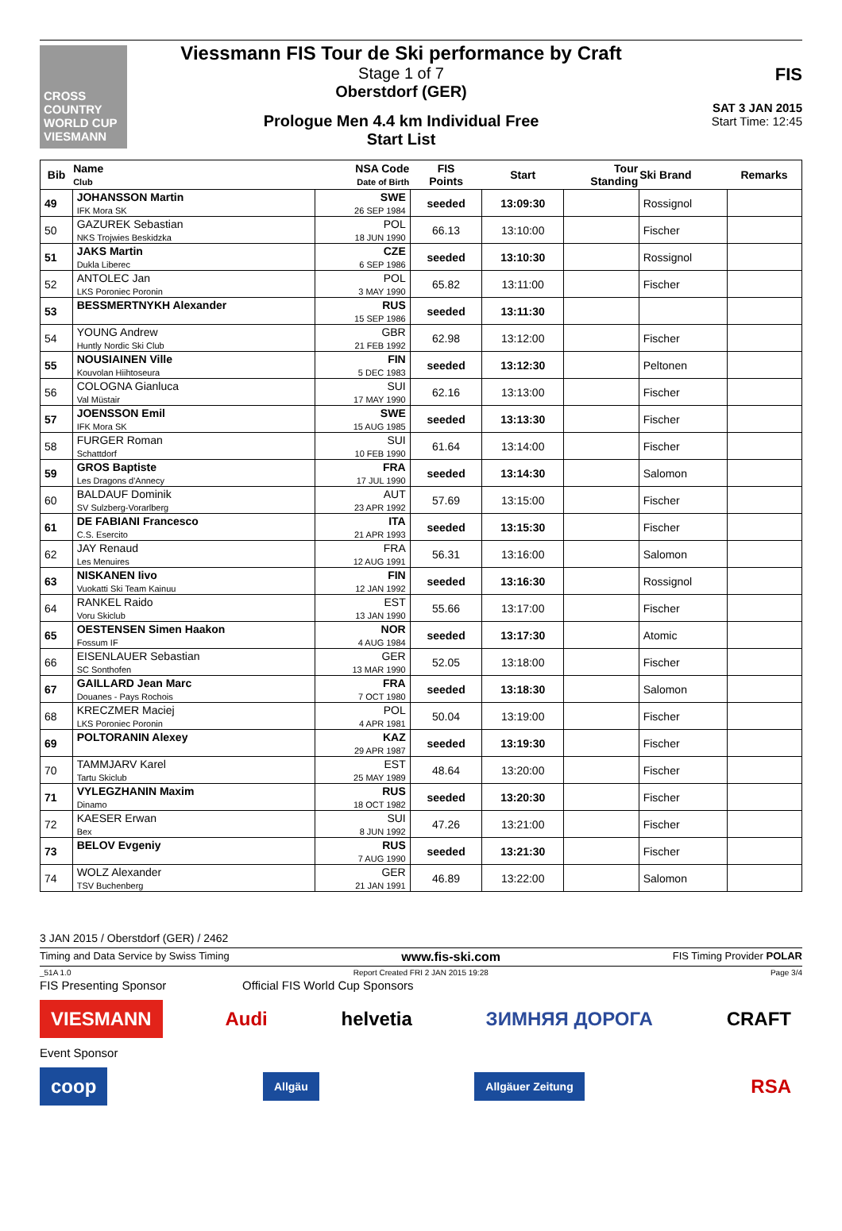CROSS COUNTRY WORLD CUP
VIESMANN
Viessmann FIS Tour de Ski performance by Craft
Stage 1 of 7
Oberstdorf (GER)
Prologue Men 4.4 km Individual Free
Start List
FIS
SAT 3 JAN 2015
Start Time: 12:45
| Bib | Name Club | NSA Code Date of Birth | FIS Points | Start | Tour Standing | Ski Brand | Remarks |
| --- | --- | --- | --- | --- | --- | --- | --- |
| 49 | JOHANSSON Martin IFK Mora SK | SWE 26 SEP 1984 | seeded | 13:09:30 | | Rossignol | |
| 50 | GAZUREK Sebastian NKS Trojwies Beskidzka | POL 18 JUN 1990 | 66.13 | 13:10:00 | | Fischer | |
| 51 | JAKS Martin Dukla Liberec | CZE 6 SEP 1986 | seeded | 13:10:30 | | Rossignol | |
| 52 | ANTOLEC Jan LKS Poroniec Poronin | POL 3 MAY 1990 | 65.82 | 13:11:00 | | Fischer | |
| 53 | BESSMERTNYKH Alexander | RUS 15 SEP 1986 | seeded | 13:11:30 | | | |
| 54 | YOUNG Andrew Huntly Nordic Ski Club | GBR 21 FEB 1992 | 62.98 | 13:12:00 | | Fischer | |
| 55 | NOUSIAINEN Ville Kouvolan Hiihtoseura | FIN 5 DEC 1983 | seeded | 13:12:30 | | Peltonen | |
| 56 | COLOGNA Gianluca Val Müstair | SUI 17 MAY 1990 | 62.16 | 13:13:00 | | Fischer | |
| 57 | JOENSSON Emil IFK Mora SK | SWE 15 AUG 1985 | seeded | 13:13:30 | | Fischer | |
| 58 | FURGER Roman Schattdorf | SUI 10 FEB 1990 | 61.64 | 13:14:00 | | Fischer | |
| 59 | GROS Baptiste Les Dragons d'Annecy | FRA 17 JUL 1990 | seeded | 13:14:30 | | Salomon | |
| 60 | BALDAUF Dominik SV Sulzberg-Vorarlberg | AUT 23 APR 1992 | 57.69 | 13:15:00 | | Fischer | |
| 61 | DE FABIANI Francesco C.S. Esercito | ITA 21 APR 1993 | seeded | 13:15:30 | | Fischer | |
| 62 | JAY Renaud Les Menuires | FRA 12 AUG 1991 | 56.31 | 13:16:00 | | Salomon | |
| 63 | NISKANEN Iivo Vuokatti Ski Team Kainuu | FIN 12 JAN 1992 | seeded | 13:16:30 | | Rossignol | |
| 64 | RANKEL Raido Voru Skiclub | EST 13 JAN 1990 | 55.66 | 13:17:00 | | Fischer | |
| 65 | OESTENSEN Simen Haakon Fossum IF | NOR 4 AUG 1984 | seeded | 13:17:30 | | Atomic | |
| 66 | EISENLAUER Sebastian SC Sonthofen | GER 13 MAR 1990 | 52.05 | 13:18:00 | | Fischer | |
| 67 | GAILLARD Jean Marc Douanes - Pays Rochois | FRA 7 OCT 1980 | seeded | 13:18:30 | | Salomon | |
| 68 | KRECZMER Maciej LKS Poroniec Poronin | POL 4 APR 1981 | 50.04 | 13:19:00 | | Fischer | |
| 69 | POLTORANIN Alexey | KAZ 29 APR 1987 | seeded | 13:19:30 | | Fischer | |
| 70 | TAMMJARV Karel Tartu Skiclub | EST 25 MAY 1989 | 48.64 | 13:20:00 | | Fischer | |
| 71 | VYLEGZHANIN Maxim Dinamo | RUS 18 OCT 1982 | seeded | 13:20:30 | | Fischer | |
| 72 | KAESER Erwan Bex | SUI 8 JUN 1992 | 47.26 | 13:21:00 | | Fischer | |
| 73 | BELOV Evgeniy | RUS 7 AUG 1990 | seeded | 13:21:30 | | Fischer | |
| 74 | WOLZ Alexander TSV Buchenberg | GER 21 JAN 1991 | 46.89 | 13:22:00 | | Salomon | |
3 JAN 2015 / Oberstdorf (GER) / 2462
Timing and Data Service by Swiss Timing www.fis-ski.com FIS Timing Provider POLAR
_51A 1.0 Report Created FRI 2 JAN 2015 19:28 Page 3/4
FIS Presenting Sponsor Official FIS World Cup Sponsors
VIESMANN Audi helvetia ЗИМНЯЯ ДОРОГА CRAFT
Event Sponsor
coop Allgäu Allgäuer Zeitung RSA